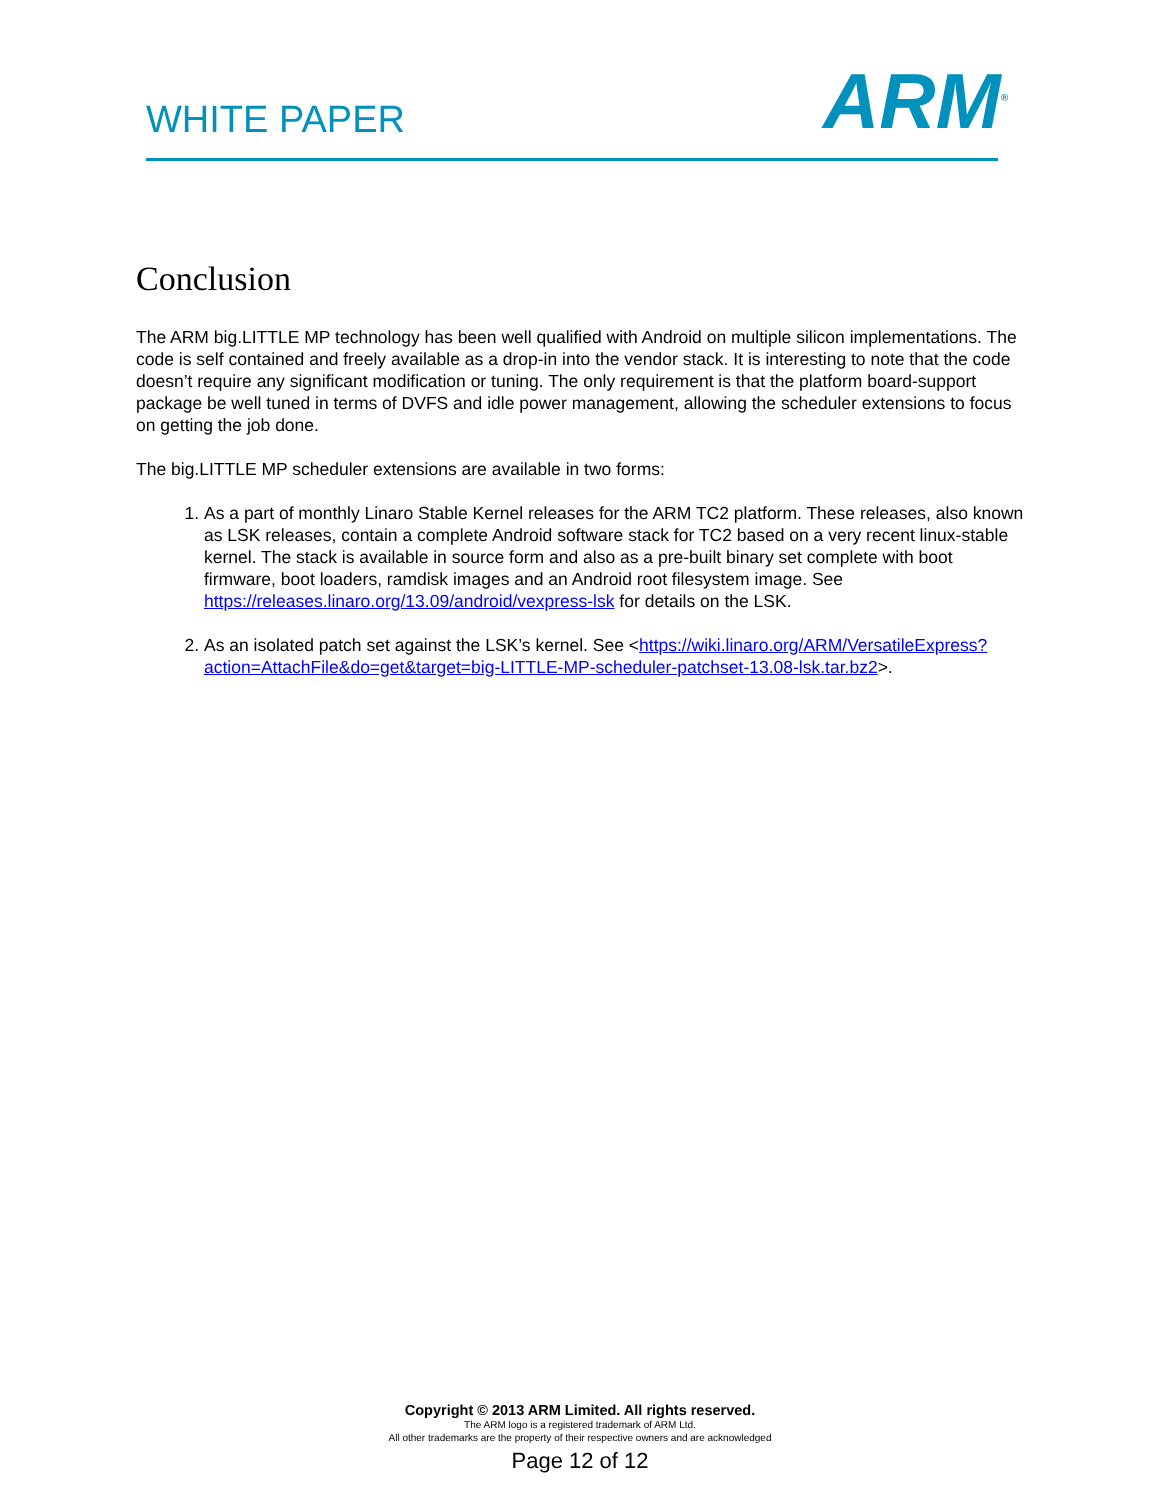WHITE PAPER ARM<sup>®</sup>
Conclusion
The ARM big.LITTLE MP technology has been well qualified with Android on multiple silicon implementations. The code is self contained and freely available as a drop-in into the vendor stack. It is interesting to note that the code doesn’t require any significant modification or tuning. The only requirement is that the platform board-support package be well tuned in terms of DVFS and idle power management, allowing the scheduler extensions to focus on getting the job done.
The big.LITTLE MP scheduler extensions are available in two forms:
1. As a part of monthly Linaro Stable Kernel releases for the ARM TC2 platform. These releases, also known as LSK releases, contain a complete Android software stack for TC2 based on a very recent linux-stable kernel. The stack is available in source form and also as a pre-built binary set complete with boot firmware, boot loaders, ramdisk images and an Android root filesystem image. See https://releases.linaro.org/13.09/android/vexpress-lsk for details on the LSK.
2. As an isolated patch set against the LSK’s kernel. See <https://wiki.linaro.org/ARM/VersatileExpress?action=AttachFile&do=get&target=big-LITTLE-MP-scheduler-patchset-13.08-lsk.tar.bz2>.
Copyright © 2013 ARM Limited. All rights reserved.
The ARM logo is a registered trademark of ARM Ltd.
All other trademarks are the property of their respective owners and are acknowledged
Page 12 of 12